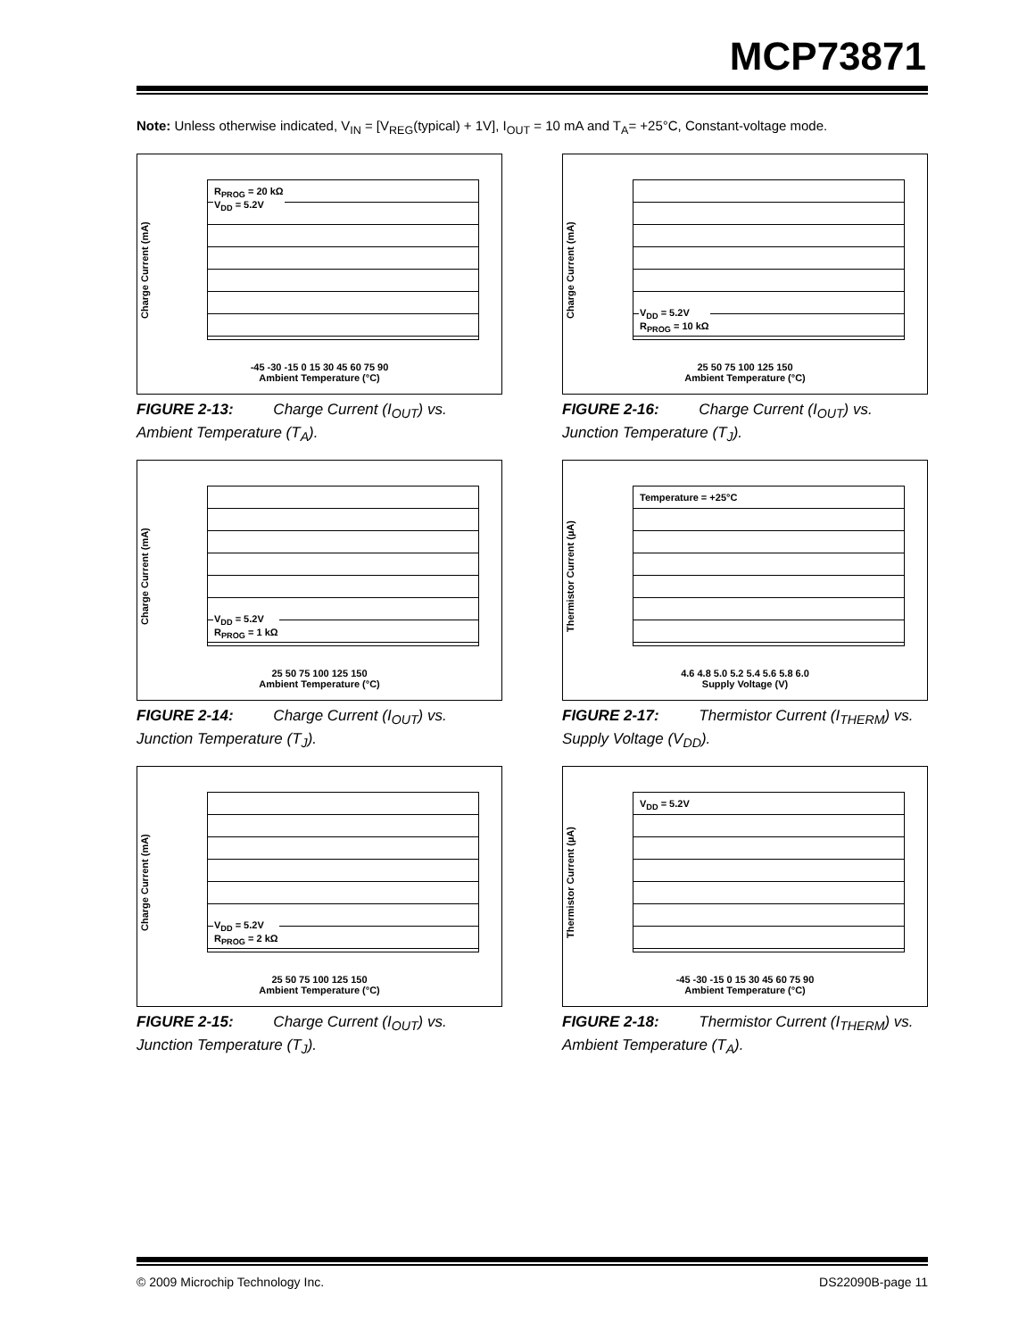MCP73871
Note: Unless otherwise indicated, V<sub>IN</sub> = [V<sub>REG</sub>(typical) + 1V], I<sub>OUT</sub> = 10 mA and T<sub>A</sub>= +25°C, Constant-voltage mode.
Charge Current (mA)
R<sub>PROG</sub> = 20 kΩ
V<sub>DD</sub> = 5.2V
-45 -30 -15 0 15 30 45 60 75 90
Ambient Temperature (°C)
FIGURE 2-13: Charge Current (I<sub>OUT</sub>) vs. Ambient Temperature (T<sub>A</sub>).
Charge Current (mA)
V<sub>DD</sub> = 5.2V
R<sub>PROG</sub> = 10 kΩ
25 50 75 100 125 150
Ambient Temperature (°C)
FIGURE 2-16: Charge Current (I<sub>OUT</sub>) vs. Junction Temperature (T<sub>J</sub>).
Charge Current (mA)
V<sub>DD</sub> = 5.2V
R<sub>PROG</sub> = 1 kΩ
25 50 75 100 125 150
Ambient Temperature (°C)
FIGURE 2-14: Charge Current (I<sub>OUT</sub>) vs. Junction Temperature (T<sub>J</sub>).
Thermistor Current (µA)
Temperature = +25°C
4.6 4.8 5.0 5.2 5.4 5.6 5.8 6.0
Supply Voltage (V)
FIGURE 2-17: Thermistor Current (I<sub>THERM</sub>) vs. Supply Voltage (V<sub>DD</sub>).
Charge Current (mA)
V<sub>DD</sub> = 5.2V
R<sub>PROG</sub> = 2 kΩ
25 50 75 100 125 150
Ambient Temperature (°C)
FIGURE 2-15: Charge Current (I<sub>OUT</sub>) vs. Junction Temperature (T<sub>J</sub>).
Thermistor Current (µA)
V<sub>DD</sub> = 5.2V
-45 -30 -15 0 15 30 45 60 75 90
Ambient Temperature (°C)
FIGURE 2-18: Thermistor Current (I<sub>THERM</sub>) vs. Ambient Temperature (T<sub>A</sub>).
© 2009 Microchip Technology Inc.
DS22090B-page 11